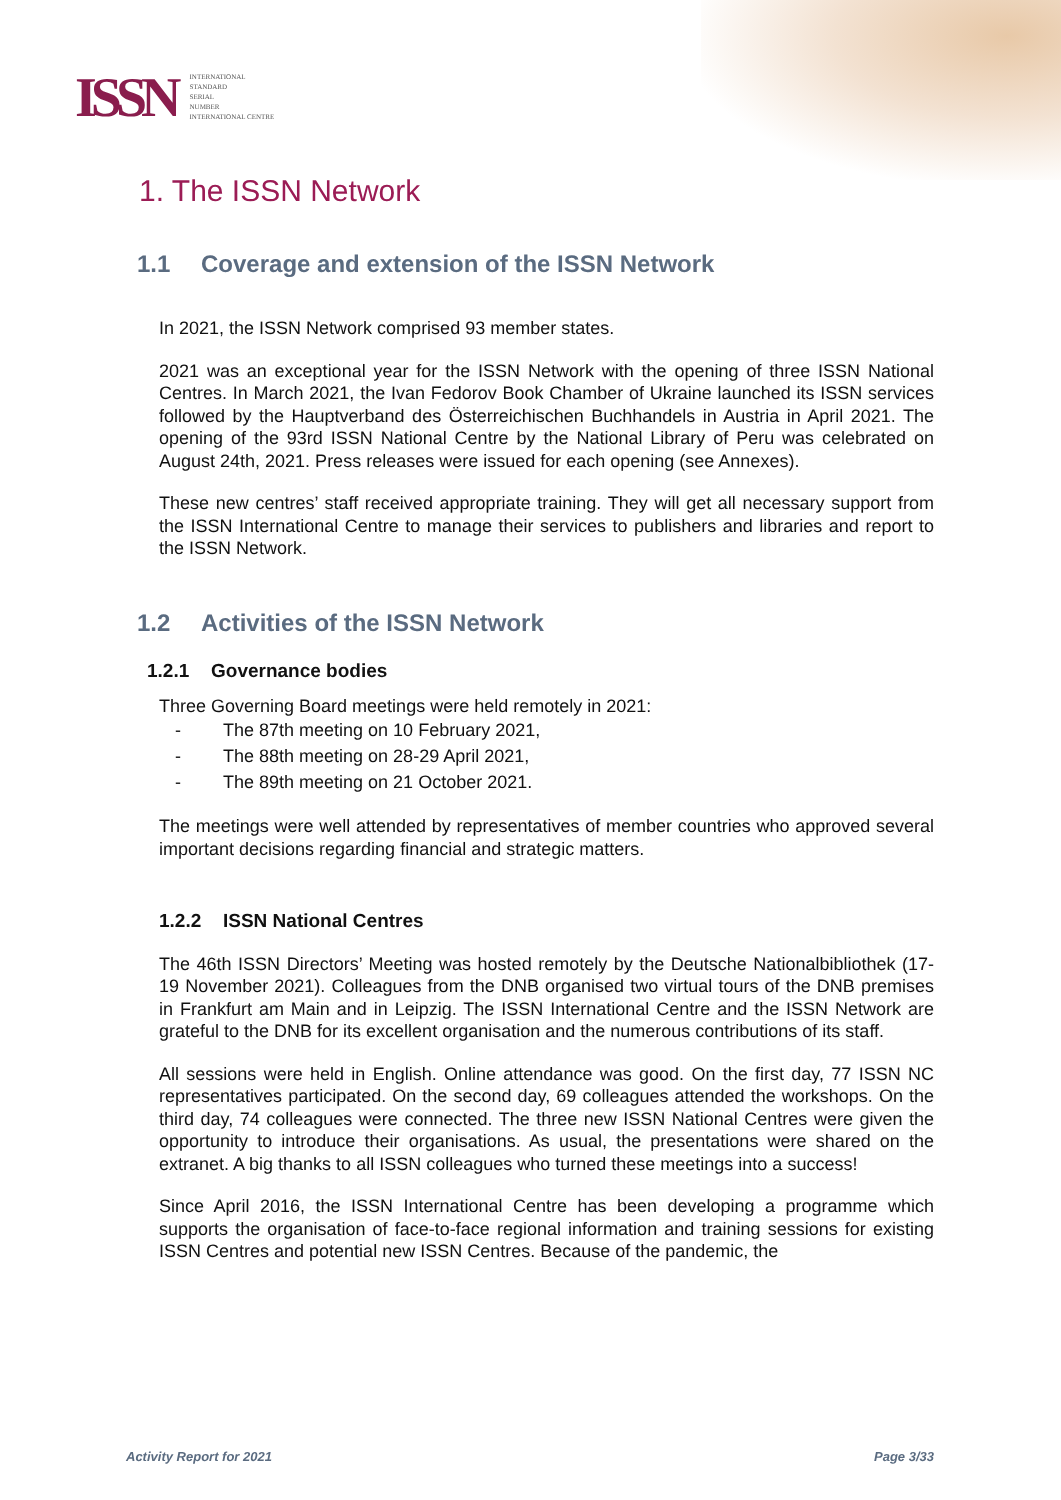ISSN
INTERNATIONAL
STANDARD
SERIAL
NUMBER
INTERNATIONAL CENTRE
1. The ISSN Network
1.1 Coverage and extension of the ISSN Network
In 2021, the ISSN Network comprised 93 member states.
2021 was an exceptional year for the ISSN Network with the opening of three ISSN National Centres. In March 2021, the Ivan Fedorov Book Chamber of Ukraine launched its ISSN services followed by the Hauptverband des Österreichischen Buchhandels in Austria in April 2021. The opening of the 93rd ISSN National Centre by the National Library of Peru was celebrated on August 24th, 2021. Press releases were issued for each opening (see Annexes).
These new centres’ staff received appropriate training. They will get all necessary support from the ISSN International Centre to manage their services to publishers and libraries and report to the ISSN Network.
1.2 Activities of the ISSN Network
1.2.1 Governance bodies
Three Governing Board meetings were held remotely in 2021:
- The 87th meeting on 10 February 2021,
- The 88th meeting on 28-29 April 2021,
- The 89th meeting on 21 October 2021.
The meetings were well attended by representatives of member countries who approved several important decisions regarding financial and strategic matters.
1.2.2 ISSN National Centres
The 46th ISSN Directors’ Meeting was hosted remotely by the Deutsche Nationalbibliothek (17-19 November 2021). Colleagues from the DNB organised two virtual tours of the DNB premises in Frankfurt am Main and in Leipzig. The ISSN International Centre and the ISSN Network are grateful to the DNB for its excellent organisation and the numerous contributions of its staff.
All sessions were held in English. Online attendance was good. On the first day, 77 ISSN NC representatives participated. On the second day, 69 colleagues attended the workshops. On the third day, 74 colleagues were connected. The three new ISSN National Centres were given the opportunity to introduce their organisations. As usual, the presentations were shared on the extranet. A big thanks to all ISSN colleagues who turned these meetings into a success!
Since April 2016, the ISSN International Centre has been developing a programme which supports the organisation of face-to-face regional information and training sessions for existing ISSN Centres and potential new ISSN Centres. Because of the pandemic, the
Activity Report for 2021 Page 3/33